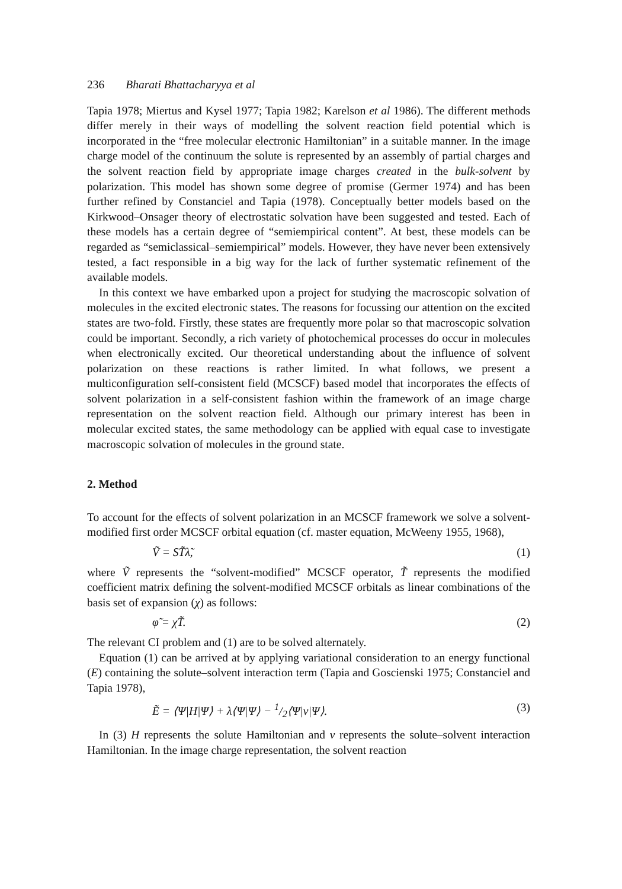236 Bharati Bhattacharyya et al
Tapia 1978; Miertus and Kysel 1977; Tapia 1982; Karelson et al 1986). The different methods differ merely in their ways of modelling the solvent reaction field potential which is incorporated in the “free molecular electronic Hamiltonian” in a suitable manner. In the image charge model of the continuum the solute is represented by an assembly of partial charges and the solvent reaction field by appropriate image charges created in the bulk-solvent by polarization. This model has shown some degree of promise (Germer 1974) and has been further refined by Constanciel and Tapia (1978). Conceptually better models based on the Kirkwood–Onsager theory of electrostatic solvation have been suggested and tested. Each of these models has a certain degree of “semiempirical content”. At best, these models can be regarded as “semiclassical–semiempirical” models. However, they have never been extensively tested, a fact responsible in a big way for the lack of further systematic refinement of the available models.
In this context we have embarked upon a project for studying the macroscopic solvation of molecules in the excited electronic states. The reasons for focussing our attention on the excited states are two-fold. Firstly, these states are frequently more polar so that macroscopic solvation could be important. Secondly, a rich variety of photochemical processes do occur in molecules when electronically excited. Our theoretical understanding about the influence of solvent polarization on these reactions is rather limited. In what follows, we present a multiconfiguration self-consistent field (MCSCF) based model that incorporates the effects of solvent polarization in a self-consistent fashion within the framework of an image charge representation on the solvent reaction field. Although our primary interest has been in molecular excited states, the same methodology can be applied with equal case to investigate macroscopic solvation of molecules in the ground state.
2. Method
To account for the effects of solvent polarization in an MCSCF framework we solve a solvent-modified first order MCSCF orbital equation (cf. master equation, McWeeny 1955, 1968),
Ṽ = ST̃λ̃, (1)
where Ṽ represents the “solvent-modified” MCSCF operator, T̃ represents the modified coefficient matrix defining the solvent-modified MCSCF orbitals as linear combinations of the basis set of expansion (χ) as follows:
φ̃ = χT̃. (2)
The relevant CI problem and (1) are to be solved alternately.
Equation (1) can be arrived at by applying variational consideration to an energy functional (E) containing the solute–solvent interaction term (Tapia and Goscienski 1975; Constanciel and Tapia 1978),
Ẽ = ⟨Ψ|H|Ψ⟩ + λ⟨Ψ|Ψ⟩ − 1/2⟨Ψ|v|Ψ⟩.
(3)
In (3) H represents the solute Hamiltonian and v represents the solute–solvent interaction Hamiltonian. In the image charge representation, the solvent reaction